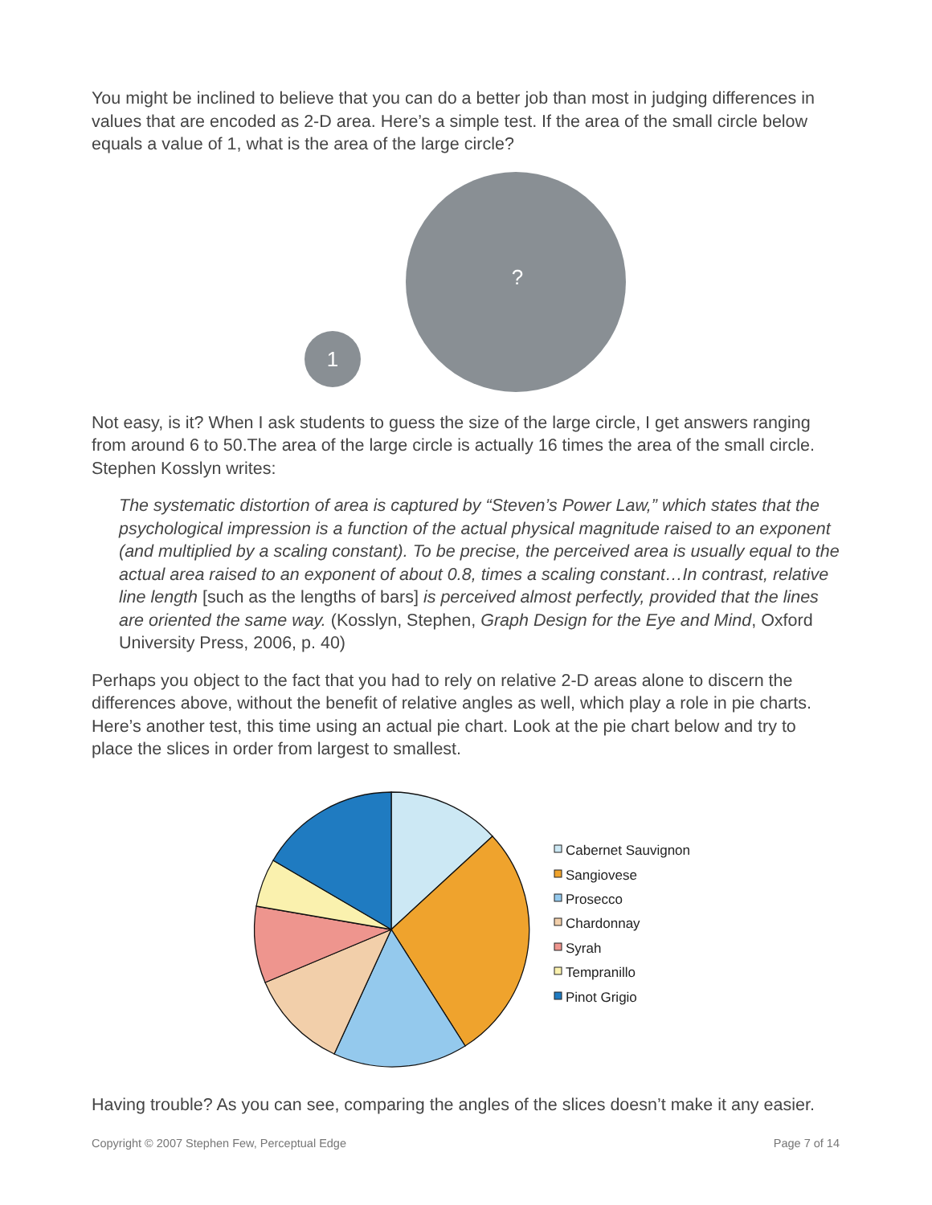You might be inclined to believe that you can do a better job than most in judging differences in values that are encoded as 2-D area. Here’s a simple test. If the area of the small circle below equals a value of 1, what is the area of the large circle?
?
1
Not easy, is it? When I ask students to guess the size of the large circle, I get answers ranging from around 6 to 50.The area of the large circle is actually 16 times the area of the small circle. Stephen Kosslyn writes:
The systematic distortion of area is captured by “Steven’s Power Law,” which states that the psychological impression is a function of the actual physical magnitude raised to an exponent (and multiplied by a scaling constant). To be precise, the perceived area is usually equal to the actual area raised to an exponent of about 0.8, times a scaling constant…In contrast, relative line length [such as the lengths of bars] is perceived almost perfectly, provided that the lines are oriented the same way. (Kosslyn, Stephen, Graph Design for the Eye and Mind, Oxford University Press, 2006, p. 40)
Perhaps you object to the fact that you had to rely on relative 2-D areas alone to discern the differences above, without the benefit of relative angles as well, which play a role in pie charts. Here’s another test, this time using an actual pie chart. Look at the pie chart below and try to place the slices in order from largest to smallest.
Cabernet Sauvignon
Sangiovese
Prosecco
Chardonnay
Syrah
Tempranillo
Pinot Grigio
Having trouble? As you can see, comparing the angles of the slices doesn’t make it any easier.
Copyright © 2007 Stephen Few, Perceptual Edge Page 7 of 14